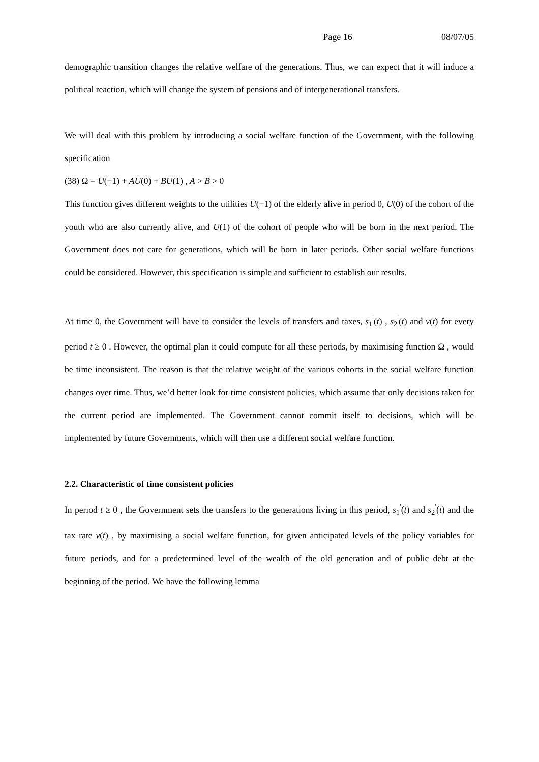Page 16 08/07/05
demographic transition changes the relative welfare of the generations. Thus, we can expect that it will induce a political reaction, which will change the system of pensions and of intergenerational transfers.
We will deal with this problem by introducing a social welfare function of the Government, with the following specification
(38) Ω = U(−1) + AU(0) + BU(1) , A > B > 0
This function gives different weights to the utilities U(−1) of the elderly alive in period 0, U(0) of the cohort of the youth who are also currently alive, and U(1) of the cohort of people who will be born in the next period. The Government does not care for generations, which will be born in later periods. Other social welfare functions could be considered. However, this specification is simple and sufficient to establish our results.
At time 0, the Government will have to consider the levels of transfers and taxes, s<sub>1</sub><sup>'</sup>(t) , s<sub>2</sub><sup>'</sup>(t) and ν(t) for every period t ≥ 0 . However, the optimal plan it could compute for all these periods, by maximising function Ω , would be time inconsistent. The reason is that the relative weight of the various cohorts in the social welfare function changes over time. Thus, we’d better look for time consistent policies, which assume that only decisions taken for the current period are implemented. The Government cannot commit itself to decisions, which will be implemented by future Governments, which will then use a different social welfare function.
2.2. Characteristic of time consistent policies
In period t ≥ 0 , the Government sets the transfers to the generations living in this period, s<sub>1</sub><sup>'</sup>(t) and s<sub>2</sub><sup>'</sup>(t) and the tax rate ν(t) , by maximising a social welfare function, for given anticipated levels of the policy variables for future periods, and for a predetermined level of the wealth of the old generation and of public debt at the beginning of the period. We have the following lemma